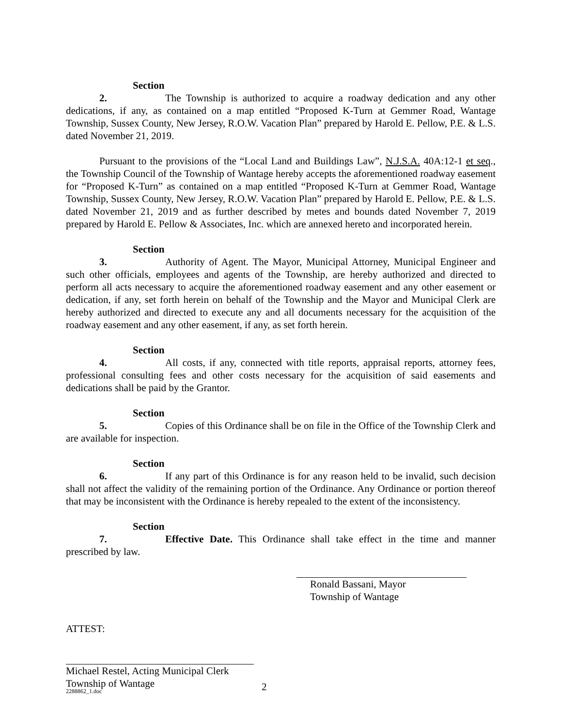Section 2. The Township is authorized to acquire a roadway dedication and any other dedications, if any, as contained on a map entitled “Proposed K-Turn at Gemmer Road, Wantage Township, Sussex County, New Jersey, R.O.W. Vacation Plan” prepared by Harold E. Pellow, P.E. & L.S. dated November 21, 2019.
Pursuant to the provisions of the “Local Land and Buildings Law”, N.J.S.A. 40A:12-1 et seq., the Township Council of the Township of Wantage hereby accepts the aforementioned roadway easement for “Proposed K-Turn” as contained on a map entitled “Proposed K-Turn at Gemmer Road, Wantage Township, Sussex County, New Jersey, R.O.W. Vacation Plan” prepared by Harold E. Pellow, P.E. & L.S. dated November 21, 2019 and as further described by metes and bounds dated November 7, 2019 prepared by Harold E. Pellow & Associates, Inc. which are annexed hereto and incorporated herein.
Section 3. Authority of Agent. The Mayor, Municipal Attorney, Municipal Engineer and such other officials, employees and agents of the Township, are hereby authorized and directed to perform all acts necessary to acquire the aforementioned roadway easement and any other easement or dedication, if any, set forth herein on behalf of the Township and the Mayor and Municipal Clerk are hereby authorized and directed to execute any and all documents necessary for the acquisition of the roadway easement and any other easement, if any, as set forth herein.
Section 4. All costs, if any, connected with title reports, appraisal reports, attorney fees, professional consulting fees and other costs necessary for the acquisition of said easements and dedications shall be paid by the Grantor.
Section 5. Copies of this Ordinance shall be on file in the Office of the Township Clerk and are available for inspection.
Section 6. If any part of this Ordinance is for any reason held to be invalid, such decision shall not affect the validity of the remaining portion of the Ordinance. Any Ordinance or portion thereof that may be inconsistent with the Ordinance is hereby repealed to the extent of the inconsistency.
Section 7. Effective Date. This Ordinance shall take effect in the time and manner prescribed by law.
Ronald Bassani, Mayor
Township of Wantage
ATTEST:
Michael Restel, Acting Municipal Clerk
Township of Wantage
2288862_1.doc 2